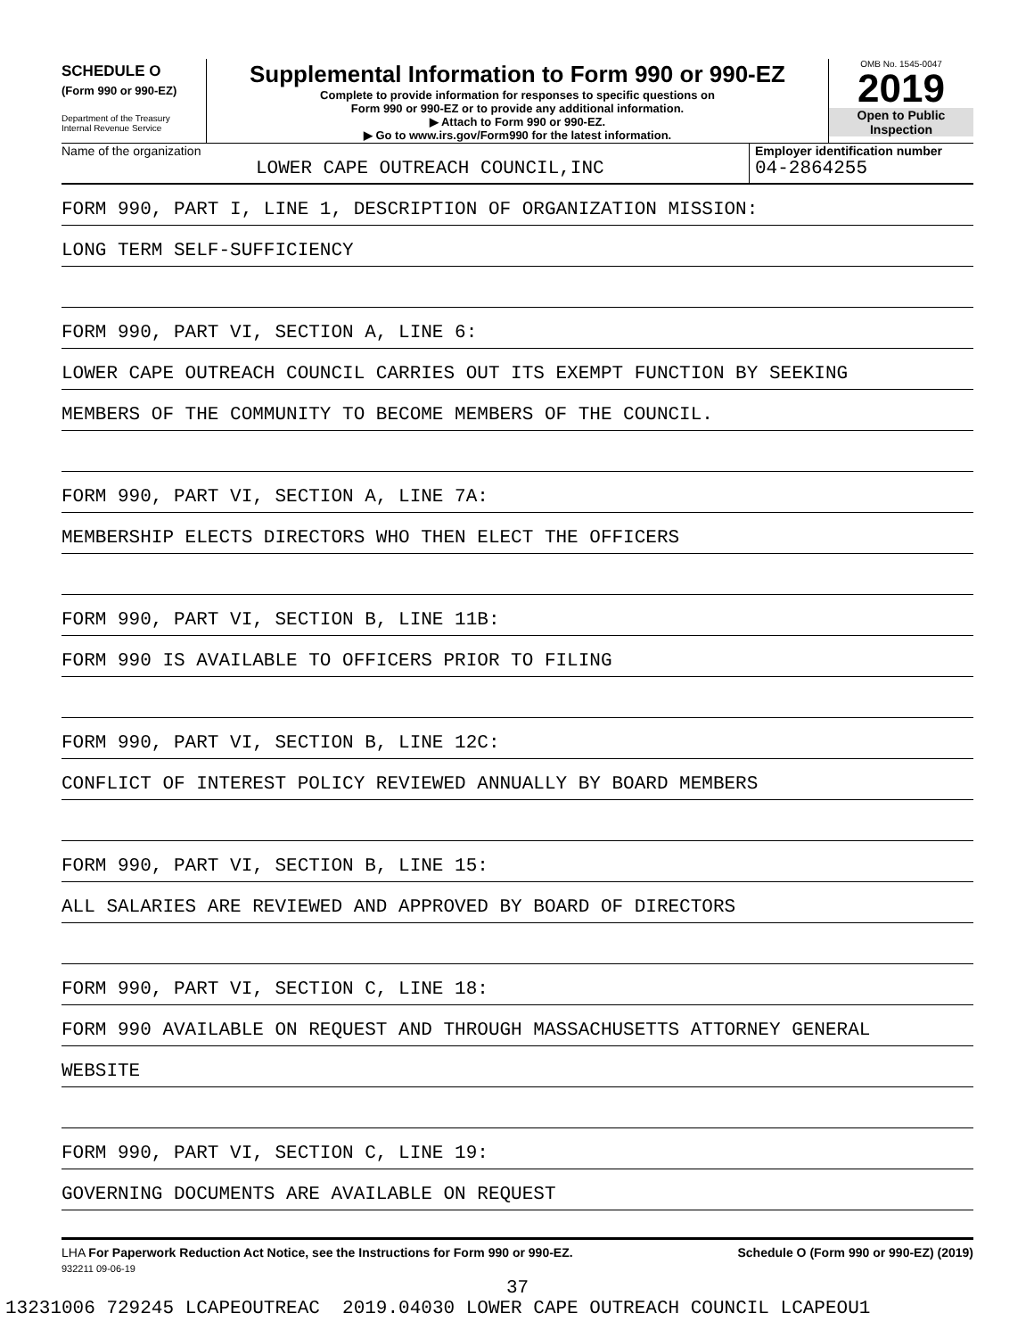SCHEDULE O
(Form 990 or 990-EZ)
Department of the Treasury
Internal Revenue Service
Supplemental Information to Form 990 or 990-EZ
Complete to provide information for responses to specific questions on
Form 990 or 990-EZ or to provide any additional information.
▶ Attach to Form 990 or 990-EZ.
▶ Go to www.irs.gov/Form990 for the latest information.
OMB No. 1545-0047
2019
Open to Public
Inspection
Name of the organization
LOWER CAPE OUTREACH COUNCIL,INC
Employer identification number
04-2864255
FORM 990, PART I, LINE 1, DESCRIPTION OF ORGANIZATION MISSION:
LONG TERM SELF-SUFFICIENCY
FORM 990, PART VI, SECTION A, LINE 6:
LOWER CAPE OUTREACH COUNCIL CARRIES OUT ITS EXEMPT FUNCTION BY SEEKING
MEMBERS OF THE COMMUNITY TO BECOME MEMBERS OF THE COUNCIL.
FORM 990, PART VI, SECTION A, LINE 7A:
MEMBERSHIP ELECTS DIRECTORS WHO THEN ELECT THE OFFICERS
FORM 990, PART VI, SECTION B, LINE 11B:
FORM 990 IS AVAILABLE TO OFFICERS PRIOR TO FILING
FORM 990, PART VI, SECTION B, LINE 12C:
CONFLICT OF INTEREST POLICY REVIEWED ANNUALLY BY BOARD MEMBERS
FORM 990, PART VI, SECTION B, LINE 15:
ALL SALARIES ARE REVIEWED AND APPROVED BY BOARD OF DIRECTORS
FORM 990, PART VI, SECTION C, LINE 18:
FORM 990 AVAILABLE ON REQUEST AND THROUGH MASSACHUSETTS ATTORNEY GENERAL
WEBSITE
FORM 990, PART VI, SECTION C, LINE 19:
GOVERNING DOCUMENTS ARE AVAILABLE ON REQUEST
LHA For Paperwork Reduction Act Notice, see the Instructions for Form 990 or 990-EZ. Schedule O (Form 990 or 990-EZ) (2019)
932211 09-06-19
37
13231006 729245 LCAPEOUTREAC 2019.04030 LOWER CAPE OUTREACH COUNCIL LCAPEOU1